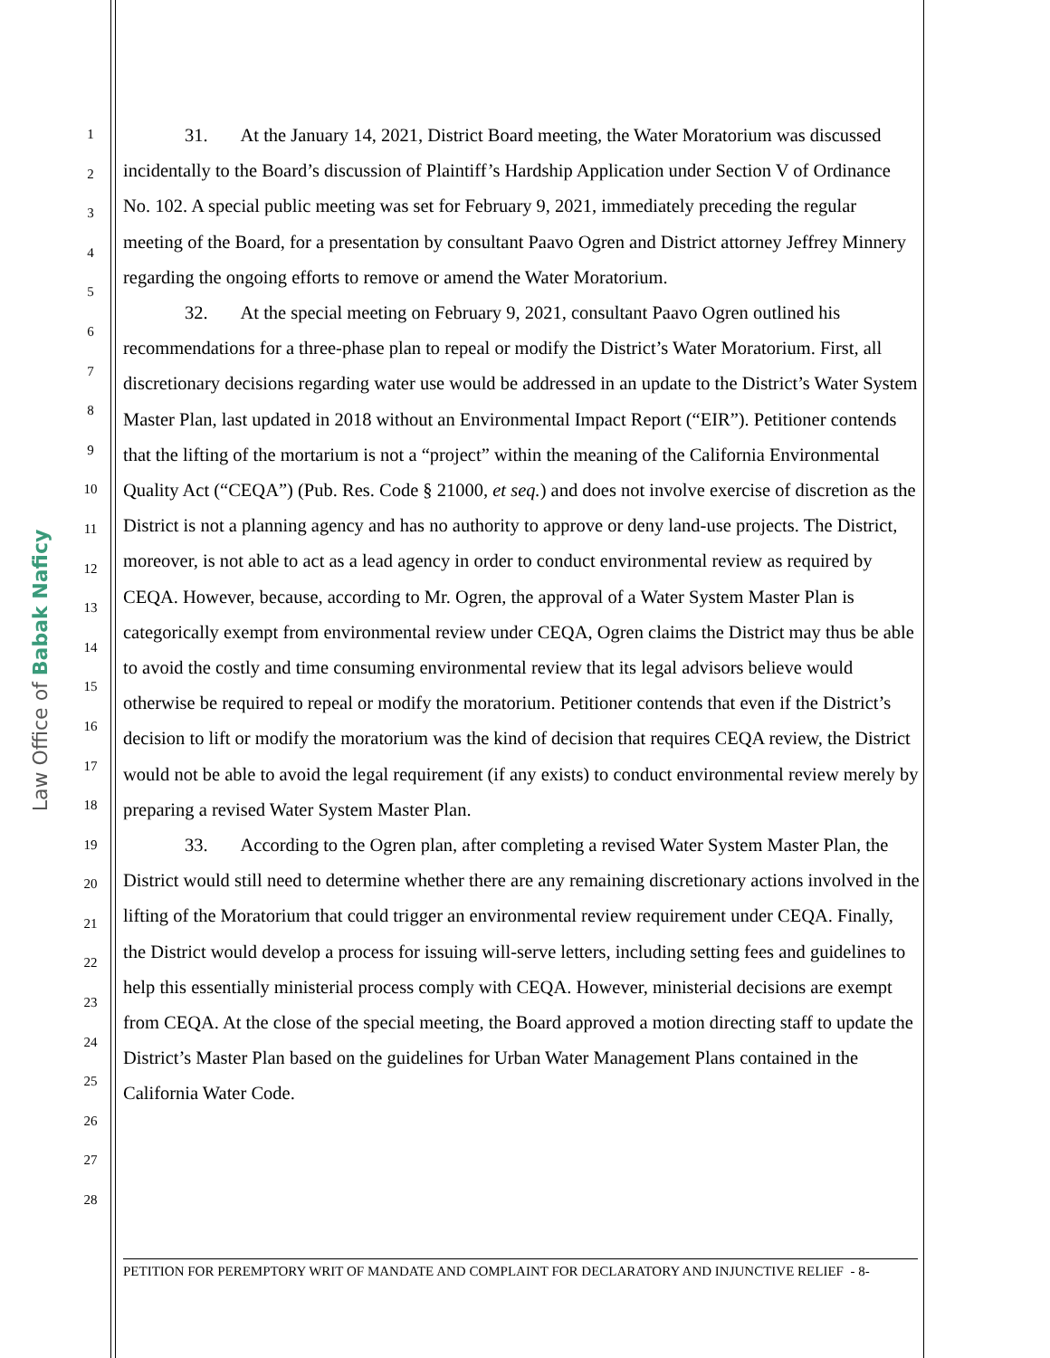Law Office of Babak Naficy
1
2
3
4
5
6
7
8
9
10
11
12
13
14
15
16
17
18
19
20
21
22
23
24
25
26
27
28
31. At the January 14, 2021, District Board meeting, the Water Moratorium was discussed incidentally to the Board’s discussion of Plaintiff’s Hardship Application under Section V of Ordinance No. 102. A special public meeting was set for February 9, 2021, immediately preceding the regular meeting of the Board, for a presentation by consultant Paavo Ogren and District attorney Jeffrey Minnery regarding the ongoing efforts to remove or amend the Water Moratorium.
32. At the special meeting on February 9, 2021, consultant Paavo Ogren outlined his recommendations for a three-phase plan to repeal or modify the District’s Water Moratorium. First, all discretionary decisions regarding water use would be addressed in an update to the District’s Water System Master Plan, last updated in 2018 without an Environmental Impact Report (“EIR”). Petitioner contends that the lifting of the mortarium is not a “project” within the meaning of the California Environmental Quality Act (“CEQA”) (Pub. Res. Code § 21000, et seq.) and does not involve exercise of discretion as the District is not a planning agency and has no authority to approve or deny land-use projects. The District, moreover, is not able to act as a lead agency in order to conduct environmental review as required by CEQA. However, because, according to Mr. Ogren, the approval of a Water System Master Plan is categorically exempt from environmental review under CEQA, Ogren claims the District may thus be able to avoid the costly and time consuming environmental review that its legal advisors believe would otherwise be required to repeal or modify the moratorium. Petitioner contends that even if the District’s decision to lift or modify the moratorium was the kind of decision that requires CEQA review, the District would not be able to avoid the legal requirement (if any exists) to conduct environmental review merely by preparing a revised Water System Master Plan.
33. According to the Ogren plan, after completing a revised Water System Master Plan, the District would still need to determine whether there are any remaining discretionary actions involved in the lifting of the Moratorium that could trigger an environmental review requirement under CEQA. Finally, the District would develop a process for issuing will-serve letters, including setting fees and guidelines to help this essentially ministerial process comply with CEQA. However, ministerial decisions are exempt from CEQA. At the close of the special meeting, the Board approved a motion directing staff to update the District’s Master Plan based on the guidelines for Urban Water Management Plans contained in the California Water Code.
PETITION FOR PEREMPTORY WRIT OF MANDATE AND COMPLAINT FOR DECLARATORY AND INJUNCTIVE RELIEF - 8-